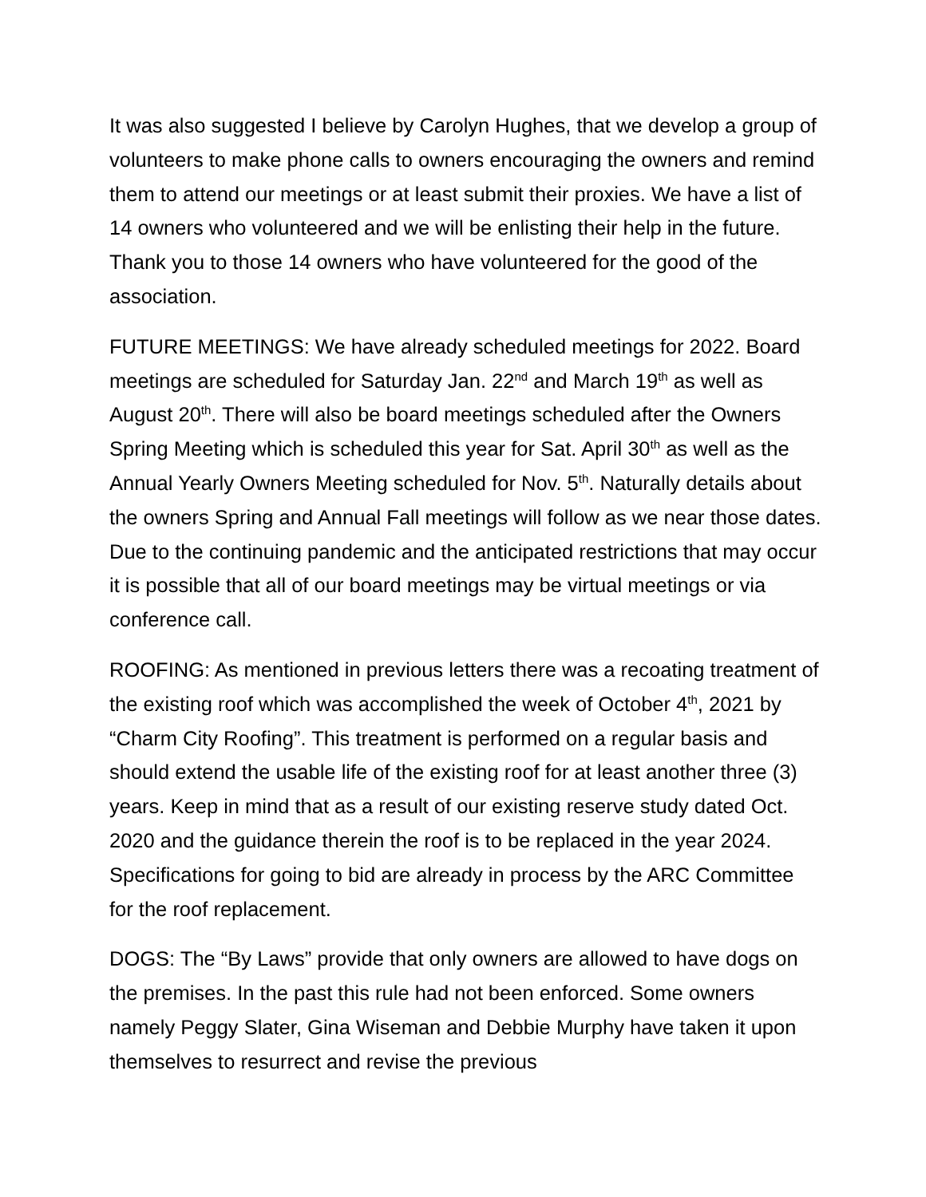It was also suggested I believe by Carolyn Hughes, that we develop a group of volunteers to make phone calls to owners encouraging the owners and remind them to attend our meetings or at least submit their proxies. We have a list of 14 owners who volunteered and we will be enlisting their help in the future. Thank you to those 14 owners who have volunteered for the good of the association.
FUTURE MEETINGS: We have already scheduled meetings for 2022. Board meetings are scheduled for Saturday Jan. 22<sup>nd</sup> and March 19<sup>th</sup> as well as August 20<sup>th</sup>. There will also be board meetings scheduled after the Owners Spring Meeting which is scheduled this year for Sat. April 30<sup>th</sup> as well as the Annual Yearly Owners Meeting scheduled for Nov. 5<sup>th</sup>. Naturally details about the owners Spring and Annual Fall meetings will follow as we near those dates. Due to the continuing pandemic and the anticipated restrictions that may occur it is possible that all of our board meetings may be virtual meetings or via conference call.
ROOFING: As mentioned in previous letters there was a recoating treatment of the existing roof which was accomplished the week of October 4<sup>th</sup>, 2021 by “Charm City Roofing”. This treatment is performed on a regular basis and should extend the usable life of the existing roof for at least another three (3) years. Keep in mind that as a result of our existing reserve study dated Oct. 2020 and the guidance therein the roof is to be replaced in the year 2024. Specifications for going to bid are already in process by the ARC Committee for the roof replacement.
DOGS: The “By Laws” provide that only owners are allowed to have dogs on the premises. In the past this rule had not been enforced. Some owners namely Peggy Slater, Gina Wiseman and Debbie Murphy have taken it upon themselves to resurrect and revise the previous